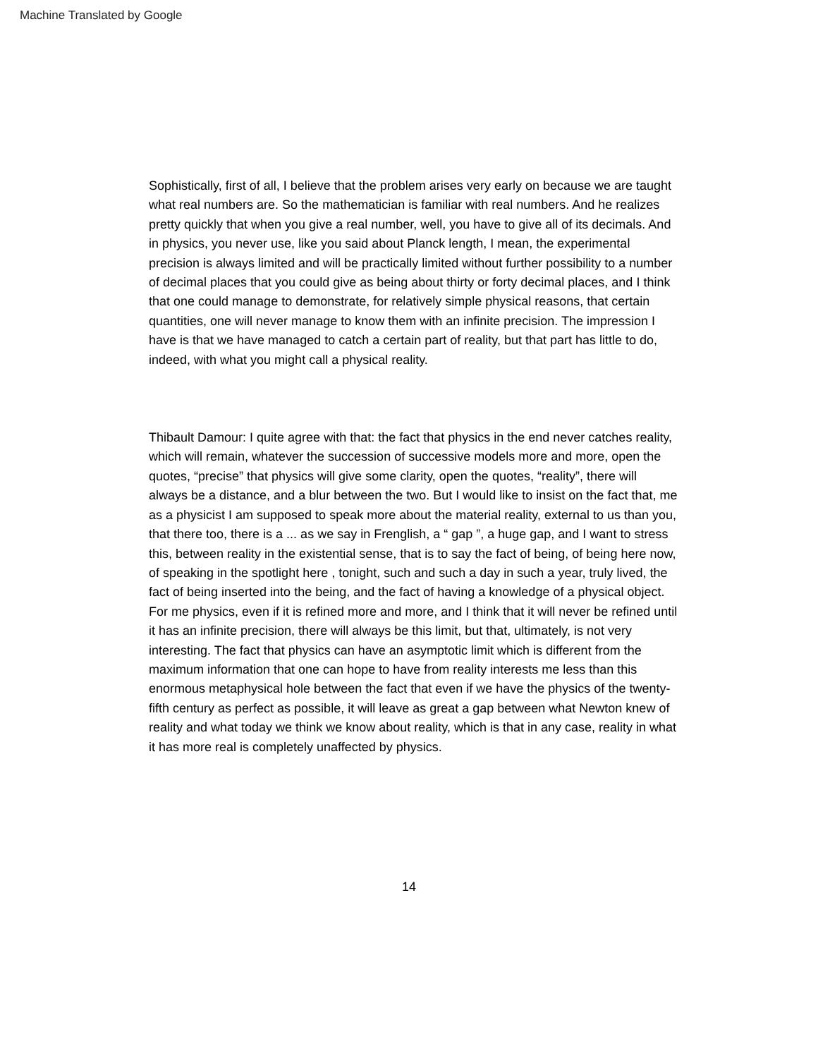Machine Translated by Google
Sophistically, first of all, I believe that the problem arises very early on because we are taught what real numbers are. So the mathematician is familiar with real numbers. And he realizes pretty quickly that when you give a real number, well, you have to give all of its decimals. And in physics, you never use, like you said about Planck length, I mean, the experimental precision is always limited and will be practically limited without further possibility to a number of decimal places that you could give as being about thirty or forty decimal places, and I think that one could manage to demonstrate, for relatively simple physical reasons, that certain quantities, one will never manage to know them with an infinite precision. The impression I have is that we have managed to catch a certain part of reality, but that part has little to do, indeed, with what you might call a physical reality.
Thibault Damour: I quite agree with that: the fact that physics in the end never catches reality, which will remain, whatever the succession of successive models more and more, open the quotes, “precise” that physics will give some clarity, open the quotes, “reality”, there will always be a distance, and a blur between the two. But I would like to insist on the fact that, me as a physicist I am supposed to speak more about the material reality, external to us than you, that there too, there is a ... as we say in Frenglish, a “ gap ”, a huge gap, and I want to stress this, between reality in the existential sense, that is to say the fact of being, of being here now, of speaking in the spotlight here , tonight, such and such a day in such a year, truly lived, the fact of being inserted into the being, and the fact of having a knowledge of a physical object. For me physics, even if it is refined more and more, and I think that it will never be refined until it has an infinite precision, there will always be this limit, but that, ultimately, is not very interesting. The fact that physics can have an asymptotic limit which is different from the maximum information that one can hope to have from reality interests me less than this enormous metaphysical hole between the fact that even if we have the physics of the twenty- fifth century as perfect as possible, it will leave as great a gap between what Newton knew of reality and what today we think we know about reality, which is that in any case, reality in what it has more real is completely unaffected by physics.
14